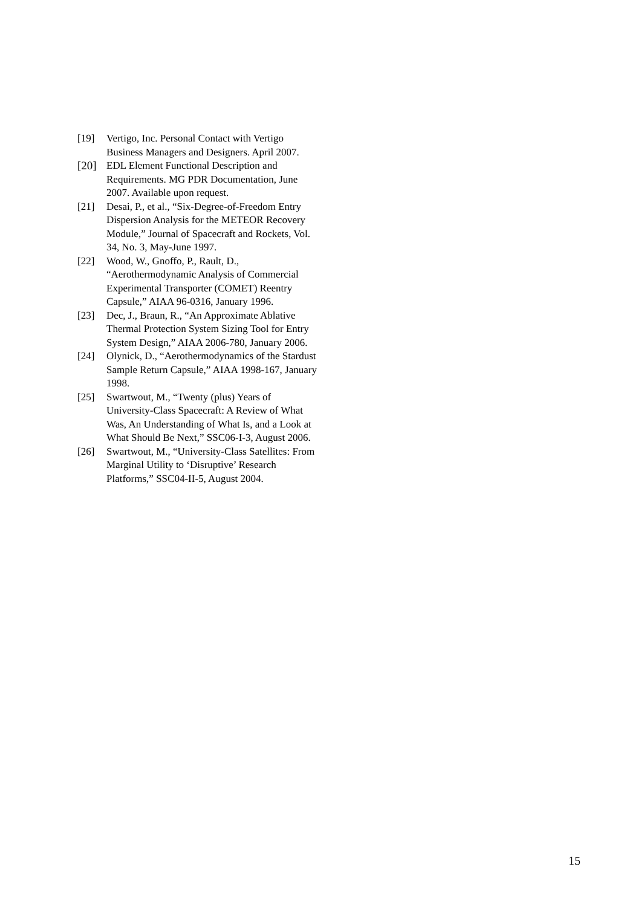[19] Vertigo, Inc. Personal Contact with Vertigo Business Managers and Designers. April 2007.
[20] EDL Element Functional Description and Requirements. MG PDR Documentation, June 2007. Available upon request.
[21] Desai, P., et al., “Six-Degree-of-Freedom Entry Dispersion Analysis for the METEOR Recovery Module,” Journal of Spacecraft and Rockets, Vol. 34, No. 3, May-June 1997.
[22] Wood, W., Gnoffo, P., Rault, D., “Aerothermodynamic Analysis of Commercial Experimental Transporter (COMET) Reentry Capsule,” AIAA 96-0316, January 1996.
[23] Dec, J., Braun, R., “An Approximate Ablative Thermal Protection System Sizing Tool for Entry System Design,” AIAA 2006-780, January 2006.
[24] Olynick, D., “Aerothermodynamics of the Stardust Sample Return Capsule,” AIAA 1998-167, January 1998.
[25] Swartwout, M., “Twenty (plus) Years of University-Class Spacecraft: A Review of What Was, An Understanding of What Is, and a Look at What Should Be Next,” SSC06-I-3, August 2006.
[26] Swartwout, M., “University-Class Satellites: From Marginal Utility to ‘Disruptive’ Research Platforms,” SSC04-II-5, August 2004.
15